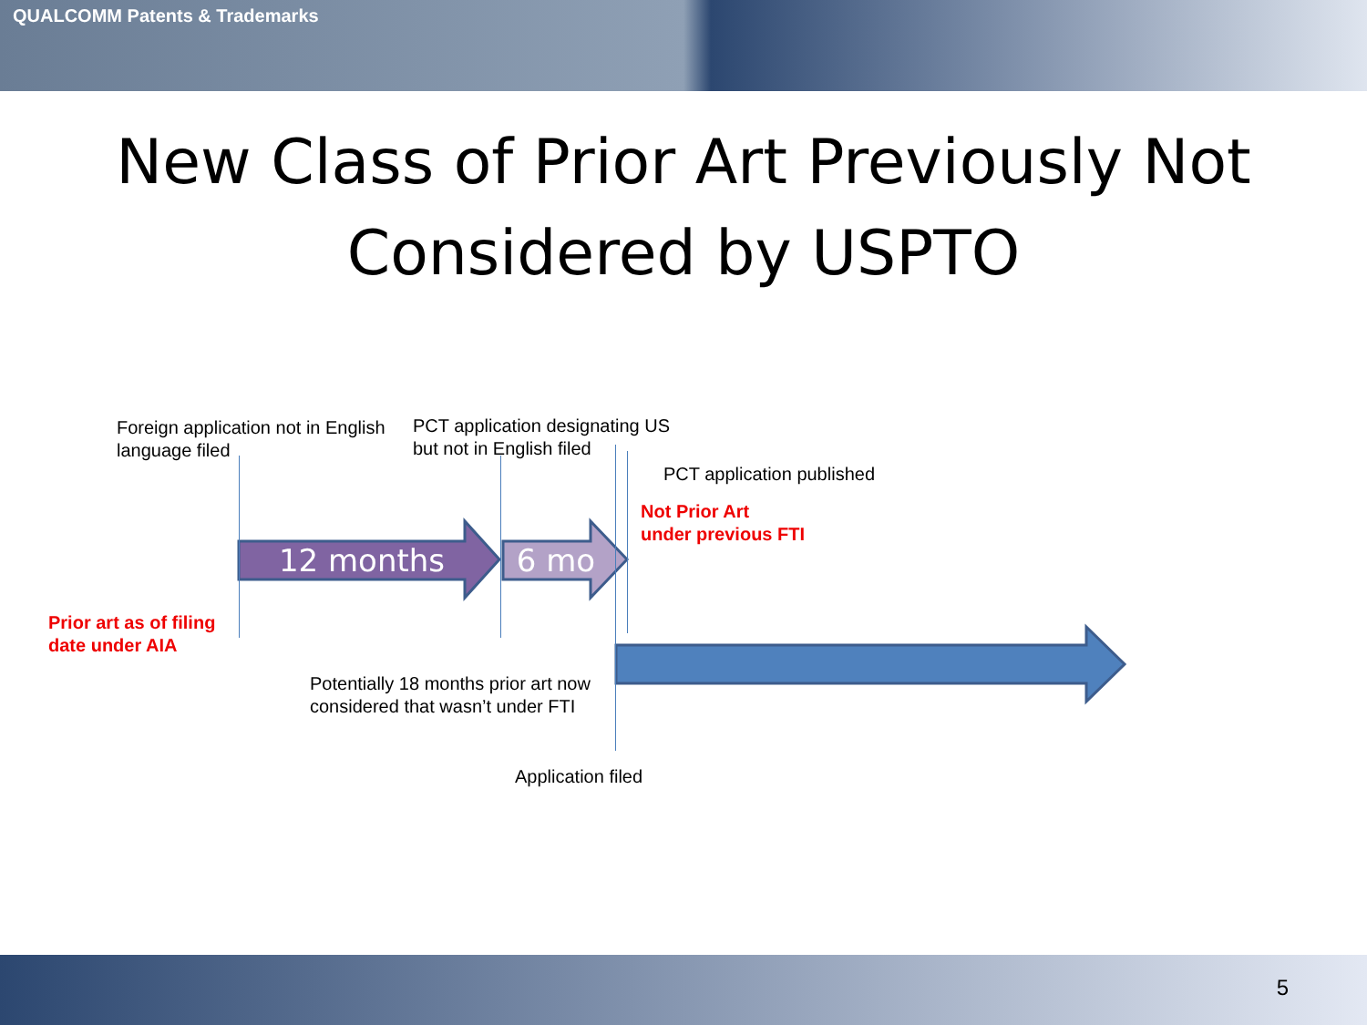QUALCOMM Patents & Trademarks
New Class of Prior Art Previously Not Considered by USPTO
12 months
6 mo
Foreign application not in English
language filed
PCT application designating US
but not in English filed
PCT application published
Not Prior Art
under previous FTI
Prior art as of filing
date under AIA
Potentially 18 months prior art now
considered that wasn’t under FTI
Application filed
5